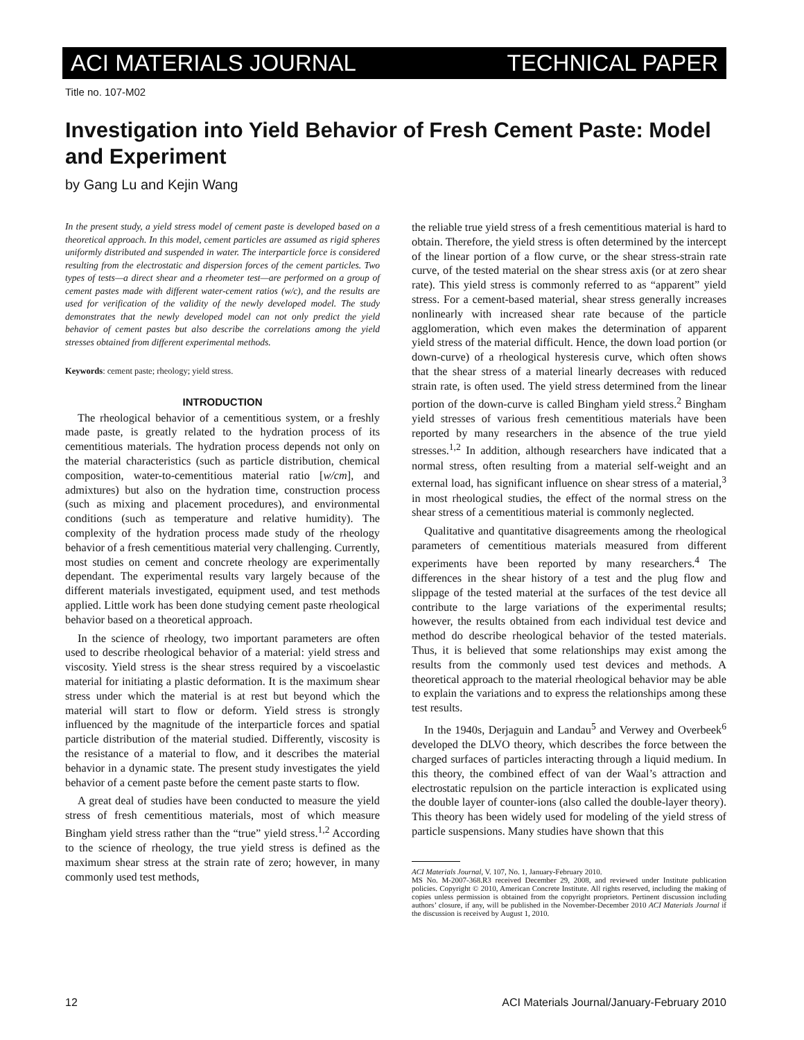ACI MATERIALS JOURNAL TECHNICAL PAPER
Title no. 107-M02
Investigation into Yield Behavior of Fresh Cement Paste: Model and Experiment
by Gang Lu and Kejin Wang
In the present study, a yield stress model of cement paste is developed based on a theoretical approach. In this model, cement particles are assumed as rigid spheres uniformly distributed and suspended in water. The interparticle force is considered resulting from the electrostatic and dispersion forces of the cement particles. Two types of tests—a direct shear and a rheometer test—are performed on a group of cement pastes made with different water-cement ratios (w/c), and the results are used for verification of the validity of the newly developed model. The study demonstrates that the newly developed model can not only predict the yield behavior of cement pastes but also describe the correlations among the yield stresses obtained from different experimental methods.
Keywords: cement paste; rheology; yield stress.
INTRODUCTION
The rheological behavior of a cementitious system, or a freshly made paste, is greatly related to the hydration process of its cementitious materials. The hydration process depends not only on the material characteristics (such as particle distribution, chemical composition, water-to-cementitious material ratio [w/cm], and admixtures) but also on the hydration time, construction process (such as mixing and placement procedures), and environmental conditions (such as temperature and relative humidity). The complexity of the hydration process made study of the rheology behavior of a fresh cementitious material very challenging. Currently, most studies on cement and concrete rheology are experimentally dependant. The experimental results vary largely because of the different materials investigated, equipment used, and test methods applied. Little work has been done studying cement paste rheological behavior based on a theoretical approach.
In the science of rheology, two important parameters are often used to describe rheological behavior of a material: yield stress and viscosity. Yield stress is the shear stress required by a viscoelastic material for initiating a plastic deformation. It is the maximum shear stress under which the material is at rest but beyond which the material will start to flow or deform. Yield stress is strongly influenced by the magnitude of the interparticle forces and spatial particle distribution of the material studied. Differently, viscosity is the resistance of a material to flow, and it describes the material behavior in a dynamic state. The present study investigates the yield behavior of a cement paste before the cement paste starts to flow.
A great deal of studies have been conducted to measure the yield stress of fresh cementitious materials, most of which measure Bingham yield stress rather than the “true” yield stress.<sup>1,2</sup> According to the science of rheology, the true yield stress is defined as the maximum shear stress at the strain rate of zero; however, in many commonly used test methods,
the reliable true yield stress of a fresh cementitious material is hard to obtain. Therefore, the yield stress is often determined by the intercept of the linear portion of a flow curve, or the shear stress-strain rate curve, of the tested material on the shear stress axis (or at zero shear rate). This yield stress is commonly referred to as “apparent” yield stress. For a cement-based material, shear stress generally increases nonlinearly with increased shear rate because of the particle agglomeration, which even makes the determination of apparent yield stress of the material difficult. Hence, the down load portion (or down-curve) of a rheological hysteresis curve, which often shows that the shear stress of a material linearly decreases with reduced strain rate, is often used. The yield stress determined from the linear portion of the down-curve is called Bingham yield stress.<sup>2</sup> Bingham yield stresses of various fresh cementitious materials have been reported by many researchers in the absence of the true yield stresses.<sup>1,2</sup> In addition, although researchers have indicated that a normal stress, often resulting from a material self-weight and an external load, has significant influence on shear stress of a material,<sup>3</sup> in most rheological studies, the effect of the normal stress on the shear stress of a cementitious material is commonly neglected.
Qualitative and quantitative disagreements among the rheological parameters of cementitious materials measured from different experiments have been reported by many researchers.<sup>4</sup> The differences in the shear history of a test and the plug flow and slippage of the tested material at the surfaces of the test device all contribute to the large variations of the experimental results; however, the results obtained from each individual test device and method do describe rheological behavior of the tested materials. Thus, it is believed that some relationships may exist among the results from the commonly used test devices and methods. A theoretical approach to the material rheological behavior may be able to explain the variations and to express the relationships among these test results.
In the 1940s, Derjaguin and Landau<sup>5</sup> and Verwey and Overbeek<sup>6</sup> developed the DLVO theory, which describes the force between the charged surfaces of particles interacting through a liquid medium. In this theory, the combined effect of van der Waal’s attraction and electrostatic repulsion on the particle interaction is explicated using the double layer of counter-ions (also called the double-layer theory). This theory has been widely used for modeling of the yield stress of particle suspensions. Many studies have shown that this
ACI Materials Journal, V. 107, No. 1, January-February 2010.
MS No. M-2007-368.R3 received December 29, 2008, and reviewed under Institute publication policies. Copyright © 2010, American Concrete Institute. All rights reserved, including the making of copies unless permission is obtained from the copyright proprietors. Pertinent discussion including authors’ closure, if any, will be published in the November-December 2010 ACI Materials Journal if the discussion is received by August 1, 2010.
12 ACI Materials Journal/January-February 2010